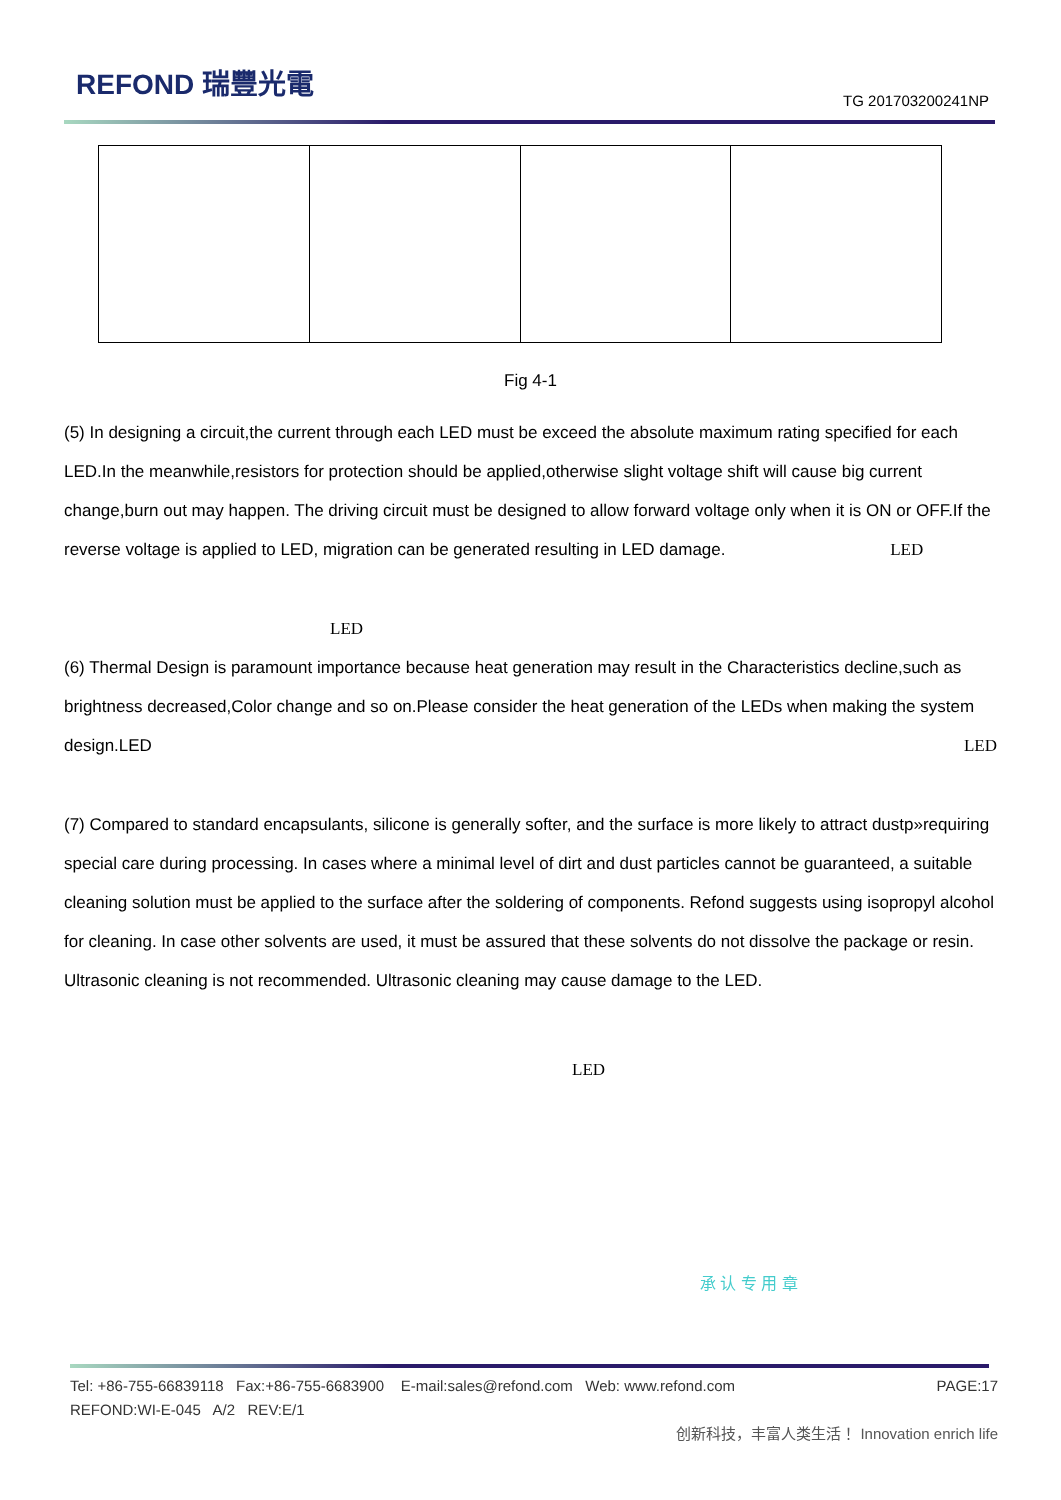REFOND 瑞豐光電
TG 201703200241NP
Fig 4-1
(5) In designing a circuit,the current through each LED must be exceed the absolute maximum rating specified for each LED.In the meanwhile,resistors for protection should be applied,otherwise slight voltage shift will cause big current change,burn out may happen. The driving circuit must be designed to allow forward voltage only when it is ON or OFF.If the reverse voltage is applied to LED, migration can be generated resulting in LED damage. LED
LED
(6) Thermal Design is paramount importance because heat generation may result in the Characteristics decline,such as brightness decreased,Color change and so on.Please consider the heat generation of the LEDs when making the system design.LED LED
(7) Compared to standard encapsulants, silicone is generally softer, and the surface is more likely to attract dustp»requiring special care during processing. In cases where a minimal level of dirt and dust particles cannot be guaranteed, a suitable cleaning solution must be applied to the surface after the soldering of components. Refond suggests using isopropyl alcohol for cleaning. In case other solvents are used, it must be assured that these solvents do not dissolve the package or resin. Ultrasonic cleaning is not recommended. Ultrasonic cleaning may cause damage to the LED.
LED
承 认 专 用 章
Tel: +86-755-66839118 Fax:+86-755-6683900 E-mail:sales@refond.com Web: www.refond.com PAGE:17
REFOND:WI-E-045 A/2 REV:E/1
创新科技，丰富人类生活！ Innovation enrich life